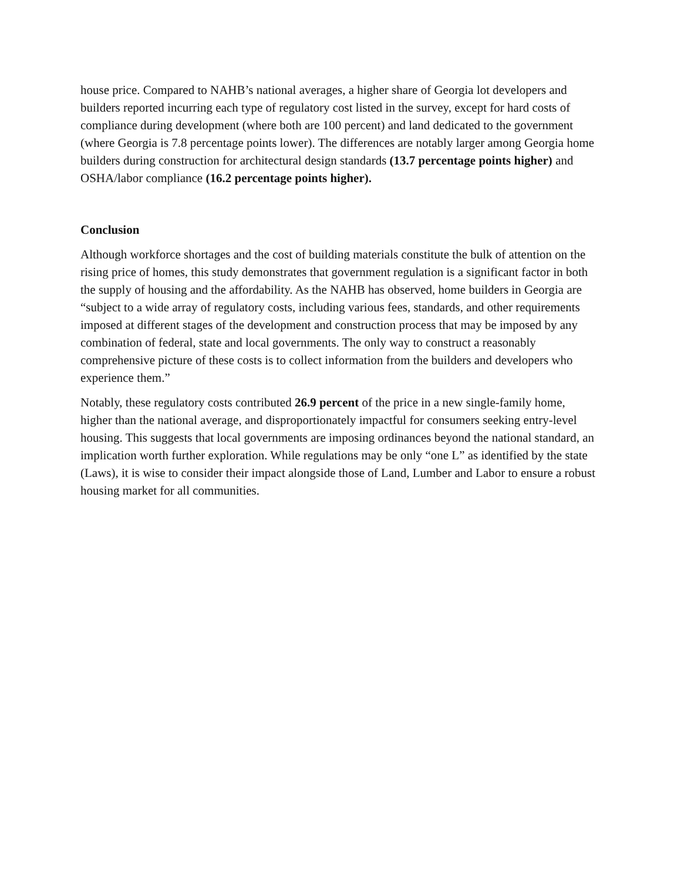house price. Compared to NAHB’s national averages, a higher share of Georgia lot developers and builders reported incurring each type of regulatory cost listed in the survey, except for hard costs of compliance during development (where both are 100 percent) and land dedicated to the government (where Georgia is 7.8 percentage points lower). The differences are notably larger among Georgia home builders during construction for architectural design standards (13.7 percentage points higher) and OSHA/labor compliance (16.2 percentage points higher).
Conclusion
Although workforce shortages and the cost of building materials constitute the bulk of attention on the rising price of homes, this study demonstrates that government regulation is a significant factor in both the supply of housing and the affordability. As the NAHB has observed, home builders in Georgia are “subject to a wide array of regulatory costs, including various fees, standards, and other requirements imposed at different stages of the development and construction process that may be imposed by any combination of federal, state and local governments. The only way to construct a reasonably comprehensive picture of these costs is to collect information from the builders and developers who experience them.”
Notably, these regulatory costs contributed 26.9 percent of the price in a new single-family home, higher than the national average, and disproportionately impactful for consumers seeking entry-level housing. This suggests that local governments are imposing ordinances beyond the national standard, an implication worth further exploration. While regulations may be only “one L” as identified by the state (Laws), it is wise to consider their impact alongside those of Land, Lumber and Labor to ensure a robust housing market for all communities.